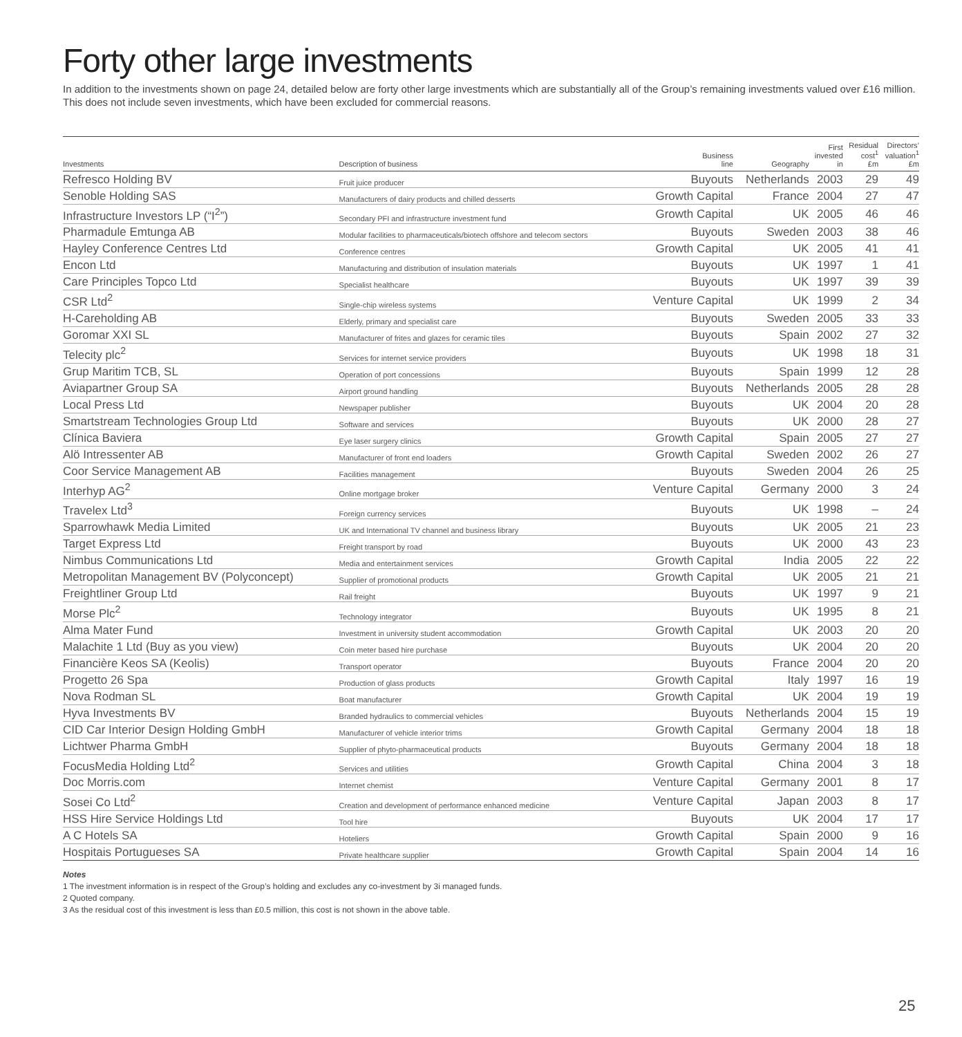Forty other large investments
In addition to the investments shown on page 24, detailed below are forty other large investments which are substantially all of the Group’s remaining investments valued over £16 million. This does not include seven investments, which have been excluded for commercial reasons.
| Investments | Description of business | Business line | Geography | First invested in | Residual cost<sup>1</sup> £m | Directors’ valuation<sup>1</sup> £m |
| --- | --- | --- | --- | --- | --- | --- |
| Refresco Holding BV | Fruit juice producer | Buyouts | Netherlands | 2003 | 29 | 49 |
| Senoble Holding SAS | Manufacturers of dairy products and chilled desserts | Growth Capital | France | 2004 | 27 | 47 |
| Infrastructure Investors LP (“I<sup>2</sup>”) | Secondary PFI and infrastructure investment fund | Growth Capital | UK | 2005 | 46 | 46 |
| Pharmadule Emtunga AB | Modular facilities to pharmaceuticals/biotech offshore and telecom sectors | Buyouts | Sweden | 2003 | 38 | 46 |
| Hayley Conference Centres Ltd | Conference centres | Growth Capital | UK | 2005 | 41 | 41 |
| Encon Ltd | Manufacturing and distribution of insulation materials | Buyouts | UK | 1997 | 1 | 41 |
| Care Principles Topco Ltd | Specialist healthcare | Buyouts | UK | 1997 | 39 | 39 |
| CSR Ltd<sup>2</sup> | Single-chip wireless systems | Venture Capital | UK | 1999 | 2 | 34 |
| H-Careholding AB | Elderly, primary and specialist care | Buyouts | Sweden | 2005 | 33 | 33 |
| Goromar XXI SL | Manufacturer of frites and glazes for ceramic tiles | Buyouts | Spain | 2002 | 27 | 32 |
| Telecity plc<sup>2</sup> | Services for internet service providers | Buyouts | UK | 1998 | 18 | 31 |
| Grup Maritim TCB, SL | Operation of port concessions | Buyouts | Spain | 1999 | 12 | 28 |
| Aviapartner Group SA | Airport ground handling | Buyouts | Netherlands | 2005 | 28 | 28 |
| Local Press Ltd | Newspaper publisher | Buyouts | UK | 2004 | 20 | 28 |
| Smartstream Technologies Group Ltd | Software and services | Buyouts | UK | 2000 | 28 | 27 |
| Clínica Baviera | Eye laser surgery clinics | Growth Capital | Spain | 2005 | 27 | 27 |
| Alö Intressenter AB | Manufacturer of front end loaders | Growth Capital | Sweden | 2002 | 26 | 27 |
| Coor Service Management AB | Facilities management | Buyouts | Sweden | 2004 | 26 | 25 |
| Interhyp AG<sup>2</sup> | Online mortgage broker | Venture Capital | Germany | 2000 | 3 | 24 |
| Travelex Ltd<sup>3</sup> | Foreign currency services | Buyouts | UK | 1998 | – | 24 |
| Sparrowhawk Media Limited | UK and International TV channel and business library | Buyouts | UK | 2005 | 21 | 23 |
| Target Express Ltd | Freight transport by road | Buyouts | UK | 2000 | 43 | 23 |
| Nimbus Communications Ltd | Media and entertainment services | Growth Capital | India | 2005 | 22 | 22 |
| Metropolitan Management BV (Polyconcept) | Supplier of promotional products | Growth Capital | UK | 2005 | 21 | 21 |
| Freightliner Group Ltd | Rail freight | Buyouts | UK | 1997 | 9 | 21 |
| Morse Plc<sup>2</sup> | Technology integrator | Buyouts | UK | 1995 | 8 | 21 |
| Alma Mater Fund | Investment in university student accommodation | Growth Capital | UK | 2003 | 20 | 20 |
| Malachite 1 Ltd (Buy as you view) | Coin meter based hire purchase | Buyouts | UK | 2004 | 20 | 20 |
| Financière Keos SA (Keolis) | Transport operator | Buyouts | France | 2004 | 20 | 20 |
| Progetto 26 Spa | Production of glass products | Growth Capital | Italy | 1997 | 16 | 19 |
| Nova Rodman SL | Boat manufacturer | Growth Capital | UK | 2004 | 19 | 19 |
| Hyva Investments BV | Branded hydraulics to commercial vehicles | Buyouts | Netherlands | 2004 | 15 | 19 |
| CID Car Interior Design Holding GmbH | Manufacturer of vehicle interior trims | Growth Capital | Germany | 2004 | 18 | 18 |
| Lichtwer Pharma GmbH | Supplier of phyto-pharmaceutical products | Buyouts | Germany | 2004 | 18 | 18 |
| FocusMedia Holding Ltd<sup>2</sup> | Services and utilities | Growth Capital | China | 2004 | 3 | 18 |
| Doc Morris.com | Internet chemist | Venture Capital | Germany | 2001 | 8 | 17 |
| Sosei Co Ltd<sup>2</sup> | Creation and development of performance enhanced medicine | Venture Capital | Japan | 2003 | 8 | 17 |
| HSS Hire Service Holdings Ltd | Tool hire | Buyouts | UK | 2004 | 17 | 17 |
| A C Hotels SA | Hoteliers | Growth Capital | Spain | 2000 | 9 | 16 |
| Hospitais Portugueses SA | Private healthcare supplier | Growth Capital | Spain | 2004 | 14 | 16 |
Notes
1 The investment information is in respect of the Group’s holding and excludes any co-investment by 3i managed funds.
2 Quoted company.
3 As the residual cost of this investment is less than £0.5 million, this cost is not shown in the above table.
25